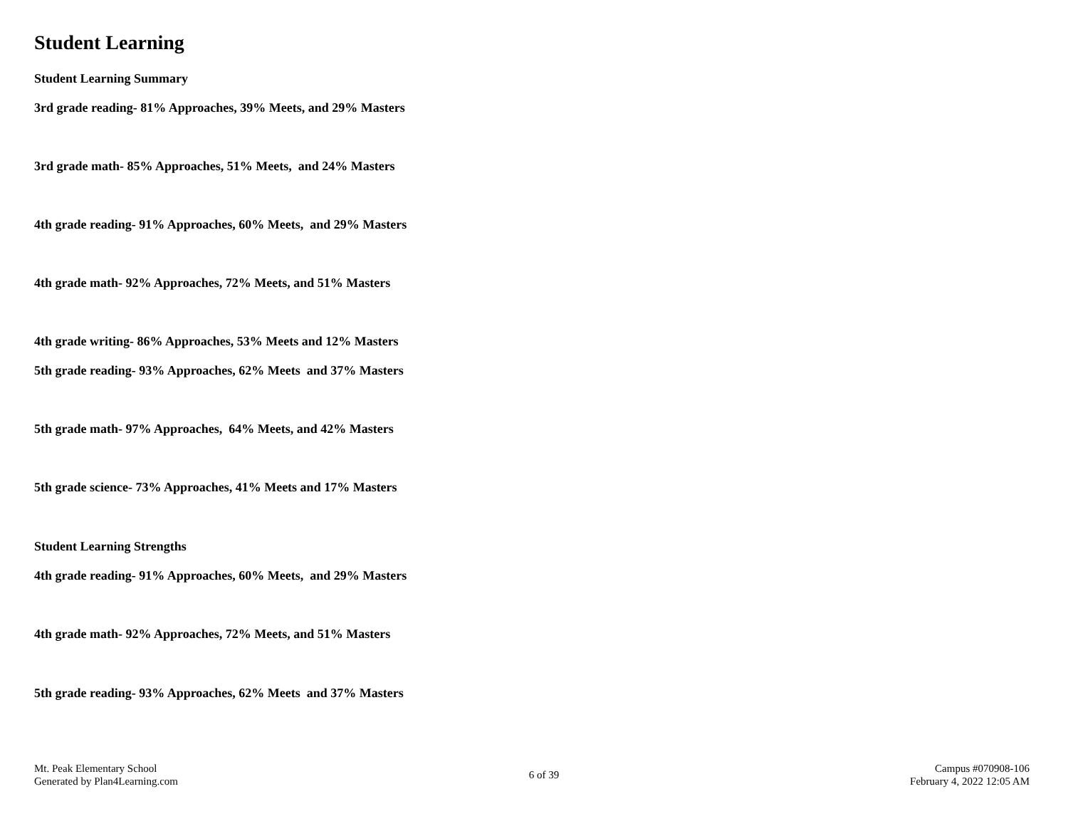Student Learning
Student Learning Summary
3rd grade reading- 81% Approaches, 39% Meets, and 29% Masters
3rd grade math- 85% Approaches, 51% Meets, and 24% Masters
4th grade reading- 91% Approaches, 60% Meets, and 29% Masters
4th grade math- 92% Approaches, 72% Meets, and 51% Masters
4th grade writing- 86% Approaches, 53% Meets and 12% Masters
5th grade reading- 93% Approaches, 62% Meets and 37% Masters
5th grade math- 97% Approaches, 64% Meets, and 42% Masters
5th grade science- 73% Approaches, 41% Meets and 17% Masters
Student Learning Strengths
4th grade reading- 91% Approaches, 60% Meets, and 29% Masters
4th grade math- 92% Approaches, 72% Meets, and 51% Masters
5th grade reading- 93% Approaches, 62% Meets and 37% Masters
Mt. Peak Elementary School
Generated by Plan4Learning.com
6 of 39
Campus #070908-106
February 4, 2022 12:05 AM